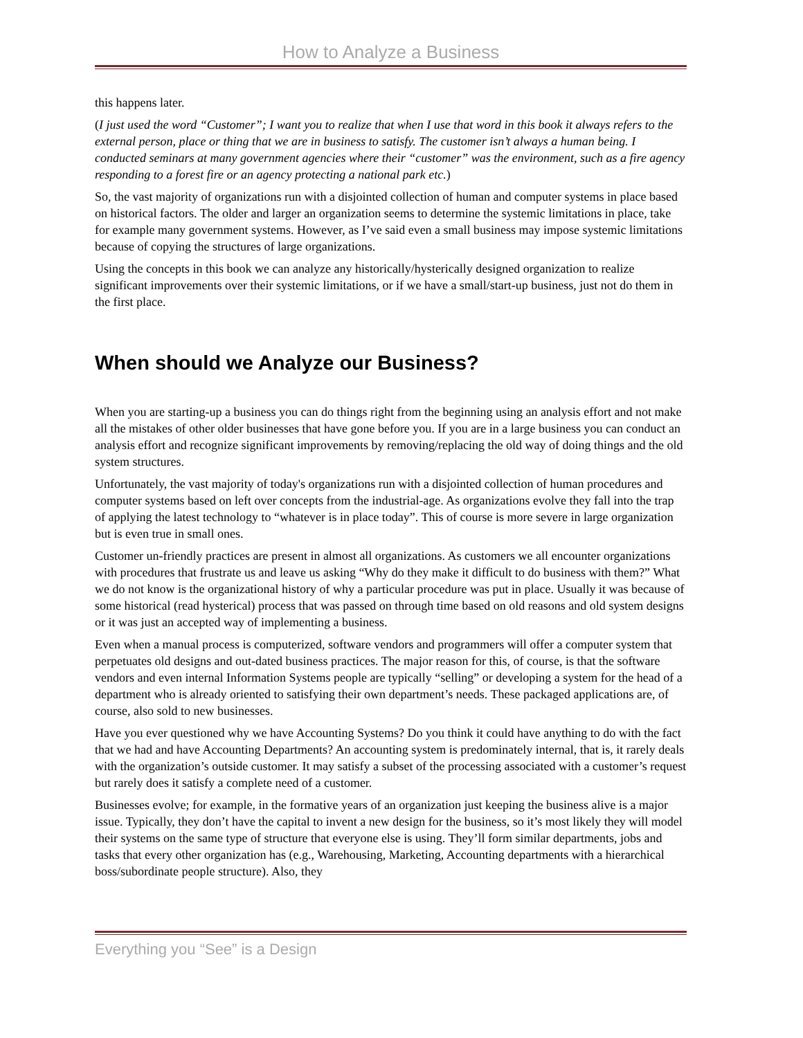How to Analyze a Business
this happens later.
(I just used the word “Customer”; I want you to realize that when I use that word in this book it always refers to the external person, place or thing that we are in business to satisfy. The customer isn’t always a human being. I conducted seminars at many government agencies where their “customer” was the environment, such as a fire agency responding to a forest fire or an agency protecting a national park etc.)
So, the vast majority of organizations run with a disjointed collection of human and computer systems in place based on historical factors. The older and larger an organization seems to determine the systemic limitations in place, take for example many government systems. However, as I’ve said even a small business may impose systemic limitations because of copying the structures of large organizations.
Using the concepts in this book we can analyze any historically/hysterically designed organization to realize significant improvements over their systemic limitations, or if we have a small/start-up business, just not do them in the first place.
When should we Analyze our Business?
When you are starting-up a business you can do things right from the beginning using an analysis effort and not make all the mistakes of other older businesses that have gone before you. If you are in a large business you can conduct an analysis effort and recognize significant improvements by removing/replacing the old way of doing things and the old system structures.
Unfortunately, the vast majority of today's organizations run with a disjointed collection of human procedures and computer systems based on left over concepts from the industrial-age. As organizations evolve they fall into the trap of applying the latest technology to “whatever is in place today”. This of course is more severe in large organization but is even true in small ones.
Customer un-friendly practices are present in almost all organizations. As customers we all encounter organizations with procedures that frustrate us and leave us asking “Why do they make it difficult to do business with them?” What we do not know is the organizational history of why a particular procedure was put in place. Usually it was because of some historical (read hysterical) process that was passed on through time based on old reasons and old system designs or it was just an accepted way of implementing a business.
Even when a manual process is computerized, software vendors and programmers will offer a computer system that perpetuates old designs and out-dated business practices. The major reason for this, of course, is that the software vendors and even internal Information Systems people are typically “selling” or developing a system for the head of a department who is already oriented to satisfying their own department’s needs. These packaged applications are, of course, also sold to new businesses.
Have you ever questioned why we have Accounting Systems? Do you think it could have anything to do with the fact that we had and have Accounting Departments? An accounting system is predominately internal, that is, it rarely deals with the organization’s outside customer. It may satisfy a subset of the processing associated with a customer’s request but rarely does it satisfy a complete need of a customer.
Businesses evolve; for example, in the formative years of an organization just keeping the business alive is a major issue. Typically, they don’t have the capital to invent a new design for the business, so it’s most likely they will model their systems on the same type of structure that everyone else is using. They’ll form similar departments, jobs and tasks that every other organization has (e.g., Warehousing, Marketing, Accounting departments with a hierarchical boss/subordinate people structure). Also, they
Everything you “See” is a Design